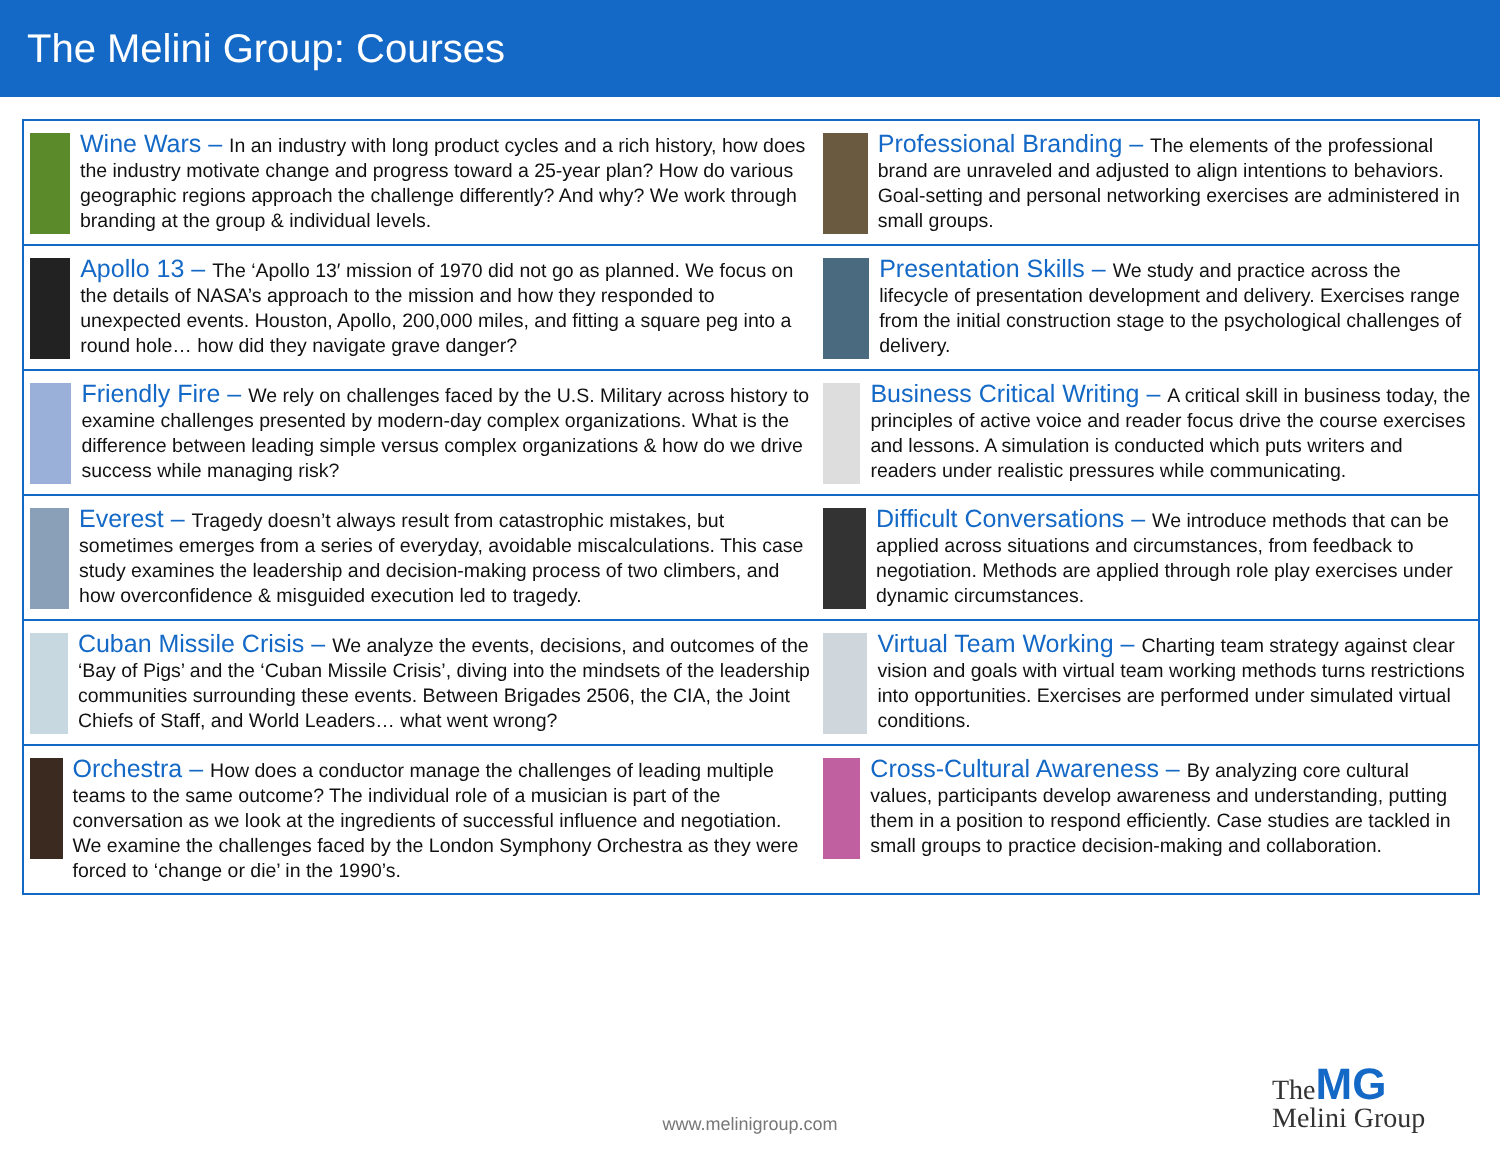The Melini Group: Courses
| Wine Wars – In an industry with long product cycles and a rich history, how does the industry motivate change and progress toward a 25-year plan? How do various geographic regions approach the challenge differently? And why? We work through branding at the group & individual levels. | Professional Branding – The elements of the professional brand are unraveled and adjusted to align intentions to behaviors. Goal-setting and personal networking exercises are administered in small groups. |
| Apollo 13 – The ‘Apollo 13′ mission of 1970 did not go as planned. We focus on the details of NASA’s approach to the mission and how they responded to unexpected events. Houston, Apollo, 200,000 miles, and fitting a square peg into a round hole… how did they navigate grave danger? | Presentation Skills – We study and practice across the lifecycle of presentation development and delivery. Exercises range from the initial construction stage to the psychological challenges of delivery. |
| Friendly Fire – We rely on challenges faced by the U.S. Military across history to examine challenges presented by modern-day complex organizations. What is the difference between leading simple versus complex organizations & how do we drive success while managing risk? | Business Critical Writing – A critical skill in business today, the principles of active voice and reader focus drive the course exercises and lessons. A simulation is conducted which puts writers and readers under realistic pressures while communicating. |
| Everest – Tragedy doesn’t always result from catastrophic mistakes, but sometimes emerges from a series of everyday, avoidable miscalculations. This case study examines the leadership and decision-making process of two climbers, and how overconfidence & misguided execution led to tragedy. | Difficult Conversations – We introduce methods that can be applied across situations and circumstances, from feedback to negotiation. Methods are applied through role play exercises under dynamic circumstances. |
| Cuban Missile Crisis – We analyze the events, decisions, and outcomes of the ‘Bay of Pigs’ and the ‘Cuban Missile Crisis’, diving into the mindsets of the leadership communities surrounding these events. Between Brigades 2506, the CIA, the Joint Chiefs of Staff, and World Leaders… what went wrong? | Virtual Team Working – Charting team strategy against clear vision and goals with virtual team working methods turns restrictions into opportunities. Exercises are performed under simulated virtual conditions. |
| Orchestra – How does a conductor manage the challenges of leading multiple teams to the same outcome? The individual role of a musician is part of the conversation as we look at the ingredients of successful influence and negotiation. We examine the challenges faced by the London Symphony Orchestra as they were forced to ‘change or die’ in the 1990’s. | Cross-Cultural Awareness – By analyzing core cultural values, participants develop awareness and understanding, putting them in a position to respond efficiently. Case studies are tackled in small groups to practice decision-making and collaboration. |
www.melinigroup.com
TheMG
Melini Group